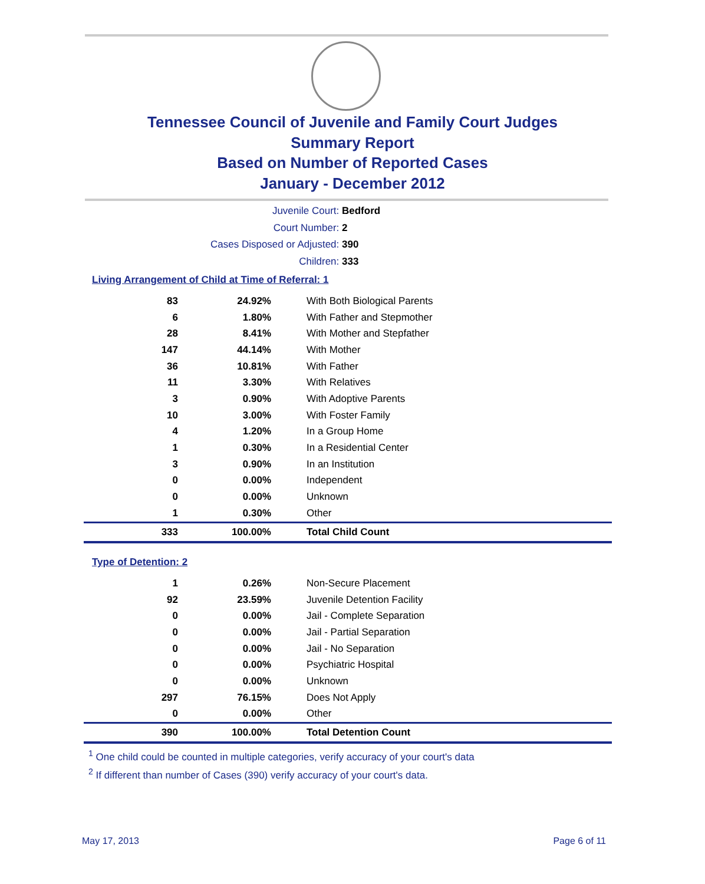Tennessee Council of Juvenile and Family Court Judges
Summary Report
Based on Number of Reported Cases
January - December 2012
Juvenile Court: Bedford
Court Number: 2
Cases Disposed or Adjusted: 390
Children: 333
Living Arrangement of Child at Time of Referral: 1
| 83 | 24.92% | With Both Biological Parents |
| 6 | 1.80% | With Father and Stepmother |
| 28 | 8.41% | With Mother and Stepfather |
| 147 | 44.14% | With Mother |
| 36 | 10.81% | With Father |
| 11 | 3.30% | With Relatives |
| 3 | 0.90% | With Adoptive Parents |
| 10 | 3.00% | With Foster Family |
| 4 | 1.20% | In a Group Home |
| 1 | 0.30% | In a Residential Center |
| 3 | 0.90% | In an Institution |
| 0 | 0.00% | Independent |
| 0 | 0.00% | Unknown |
| 1 | 0.30% | Other |
| 333 | 100.00% | Total Child Count |
Type of Detention: 2
| 1 | 0.26% | Non-Secure Placement |
| 92 | 23.59% | Juvenile Detention Facility |
| 0 | 0.00% | Jail - Complete Separation |
| 0 | 0.00% | Jail - Partial Separation |
| 0 | 0.00% | Jail - No Separation |
| 0 | 0.00% | Psychiatric Hospital |
| 0 | 0.00% | Unknown |
| 297 | 76.15% | Does Not Apply |
| 0 | 0.00% | Other |
| 390 | 100.00% | Total Detention Count |
<sup>1</sup> One child could be counted in multiple categories, verify accuracy of your court's data
<sup>2</sup> If different than number of Cases (390) verify accuracy of your court's data.
May 17, 2013 Page 6 of 11